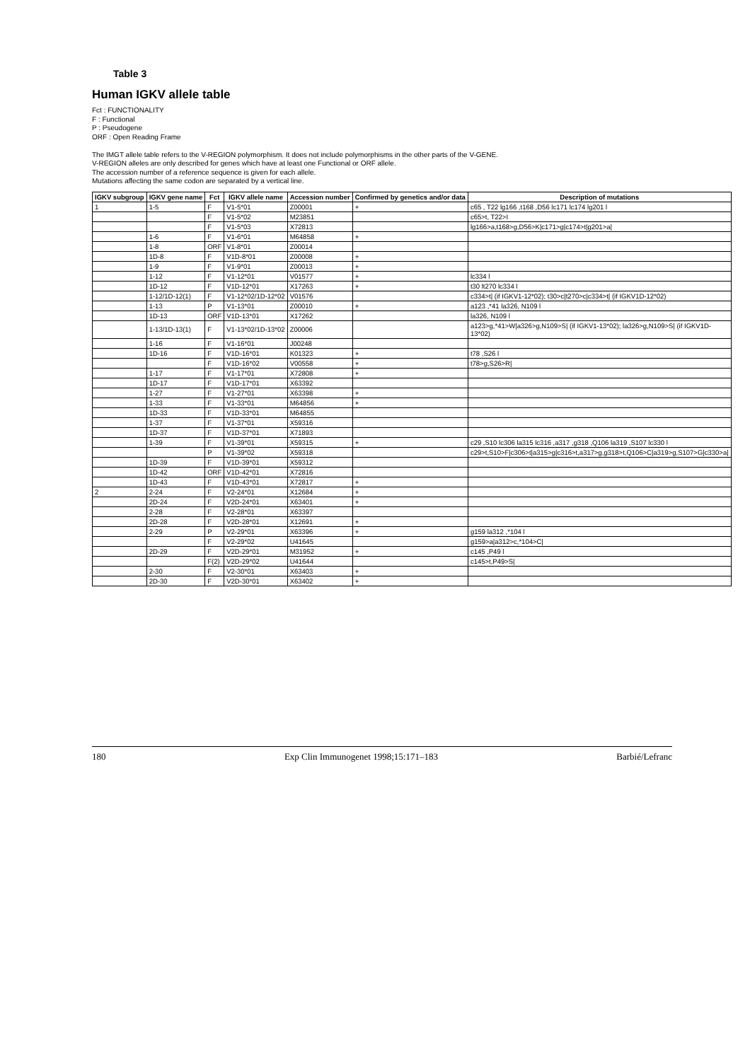Table 3
Human IGKV allele table
Fct : FUNCTIONALITY
F : Functional
P : Pseudogene
ORF : Open Reading Frame
The IMGT allele table refers to the V-REGION polymorphism. It does not include polymorphisms in the other parts of the V-GENE.
V-REGION alleles are only described for genes which have at least one Functional or ORF allele.
The accession number of a reference sequence is given for each allele.
Mutations affecting the same codon are separated by a vertical line.
| IGKV subgroup | IGKV gene name | Fct | IGKV allele name | Accession number | Confirmed by genetics and/or data | Description of mutations |
| --- | --- | --- | --- | --- | --- | --- |
| 1 | 1-5 | F | V1-5*01 | Z00001 | + | c65 , T22 lg166 ,t168 ,D56 lc171 lc174 lg201 l |
| | | F | V1-5*02 | M23851 | | c65>t, T22>I |
| | | F | V1-5*03 | X72813 | | lg166>a,t168>g,D56>K/c171>g/c174>t/g201>a/ |
| | 1-6 | F | V1-6*01 | M64858 | + | |
| | 1-8 | ORF | V1-8*01 | Z00014 | | |
| | 1D-8 | F | V1D-8*01 | Z00008 | + | |
| | 1-9 | F | V1-9*01 | Z00013 | + | |
| | 1-12 | F | V1-12*01 | V01577 | + | lc334 l |
| | 1D-12 | F | V1D-12*01 | X17263 | + | t30 lt270 lc334 l |
| | 1-12/1D-12(1) | F | V1-12*02/1D-12*02 | V01576 | | c334>t/ (if IGKV1-12*02); t30>c/t270>c/c334>t/ (if IGKV1D-12*02) |
| | 1-13 | P | V1-13*01 | Z00010 | + | a123 ,*41 la326, N109 l |
| | 1D-13 | ORF | V1D-13*01 | X17262 | | la326, N109 l |
| | 1-13/1D-13(1) | F | V1-13*02/1D-13*02 | Z00006 | | a123>g,*41>W/a326>g,N109>S/ (if IGKV1-13*02); la326>g,N109>S/ (if IGKV1D-13*02) |
| | 1-16 | F | V1-16*01 | J00248 | | |
| | 1D-16 | F | V1D-16*01 | K01323 | + | t78 ,S26 l |
| | | F | V1D-16*02 | V00558 | + | t78>g,S26>R/ |
| | 1-17 | F | V1-17*01 | X72808 | + | |
| | 1D-17 | F | V1D-17*01 | X63392 | | |
| | 1-27 | F | V1-27*01 | X63398 | + | |
| | 1-33 | F | V1-33*01 | M64856 | + | |
| | 1D-33 | F | V1D-33*01 | M64855 | | |
| | 1-37 | F | V1-37*01 | X59316 | | |
| | 1D-37 | F | V1D-37*01 | X71893 | | |
| | 1-39 | F | V1-39*01 | X59315 | + | c29 ,S10 lc306 la315 lc316 ,a317 ,g318 ,Q106 la319 ,S107 lc330 l |
| | | P | V1-39*02 | X59318 | | c29>t,S10>F/c306>t/a315>g/c316>t,a317>g,g318>t,Q106>C/a319>g,S107>G/c330>a/ |
| | 1D-39 | F | V1D-39*01 | X59312 | | |
| | 1D-42 | ORF | V1D-42*01 | X72816 | | |
| | 1D-43 | F | V1D-43*01 | X72817 | + | |
| 2 | 2-24 | F | V2-24*01 | X12684 | + | |
| | 2D-24 | F | V2D-24*01 | X63401 | + | |
| | 2-28 | F | V2-28*01 | X63397 | | |
| | 2D-28 | F | V2D-28*01 | X12691 | + | |
| | 2-29 | P | V2-29*01 | X63396 | + | g159 la312 ,*104 l |
| | | F | V2-29*02 | U41645 | | g159>a/a312>c,*104>C/ |
| | 2D-29 | F | V2D-29*01 | M31952 | + | c145 ,P49 l |
| | | F(2) | V2D-29*02 | U41644 | | c145>t,P49>S/ |
| | 2-30 | F | V2-30*01 | X63403 | + | |
| | 2D-30 | F | V2D-30*01 | X63402 | + | |
180 Exp Clin Immunogenet 1998;15:171–183 Barbié/Lefranc